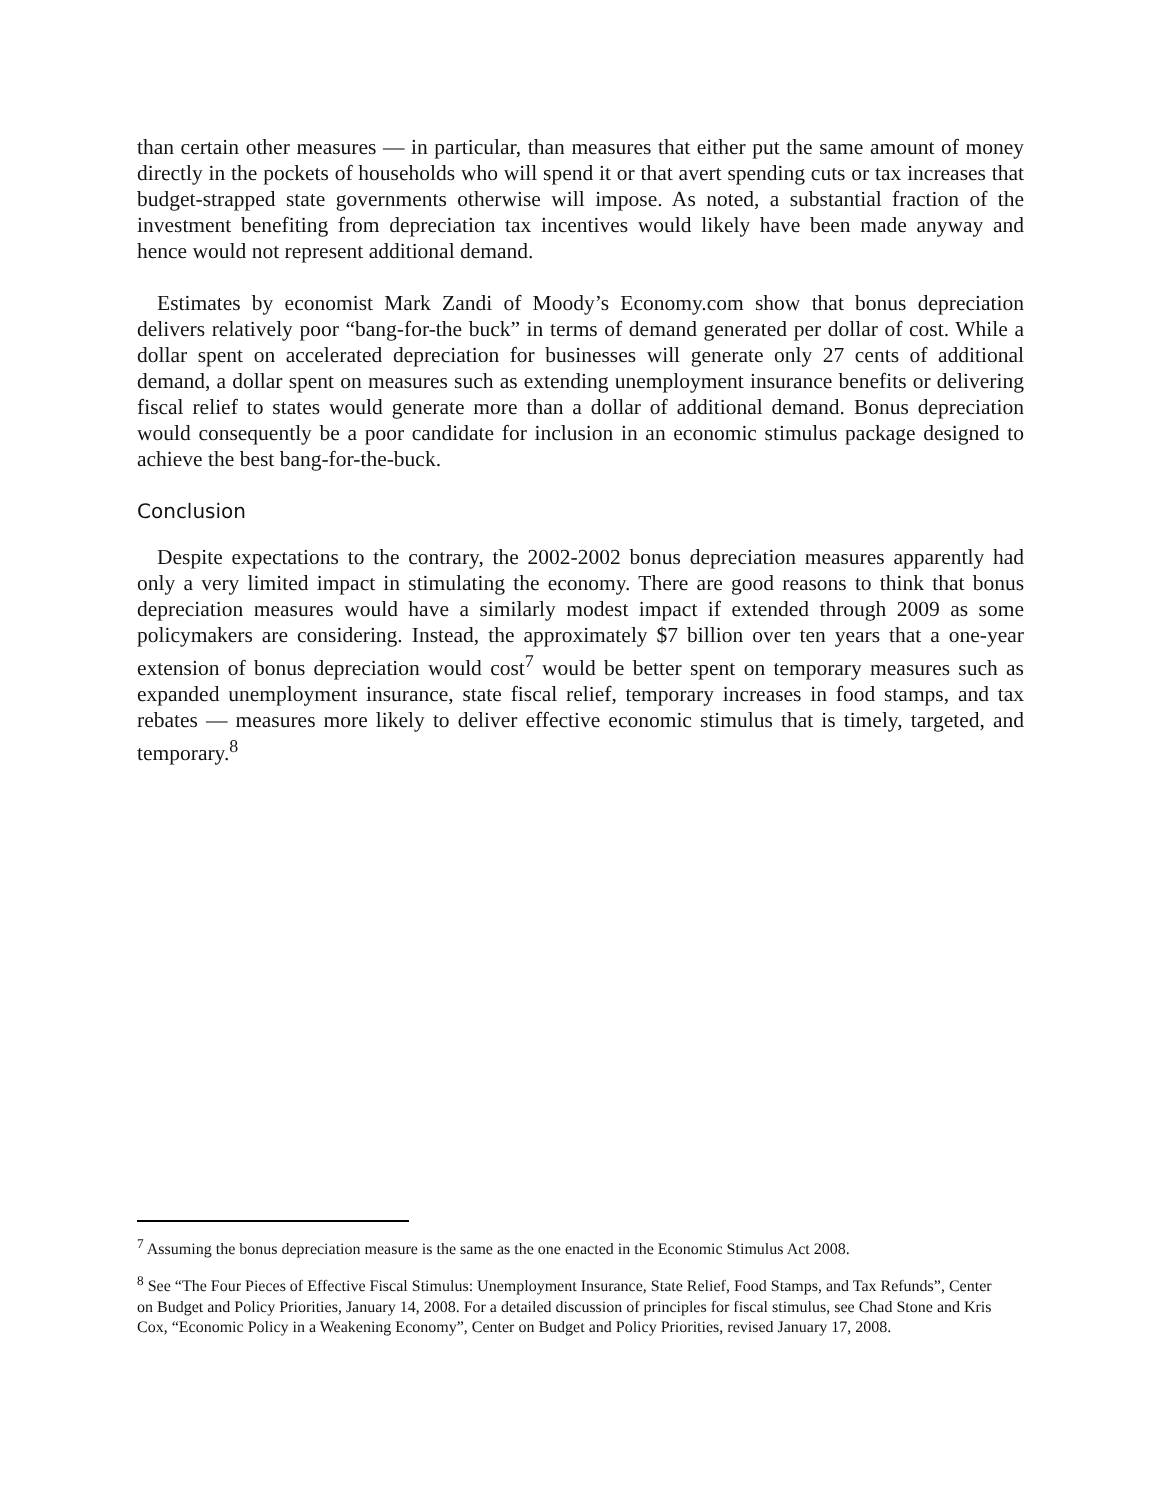than certain other measures — in particular, than measures that either put the same amount of money directly in the pockets of households who will spend it or that avert spending cuts or tax increases that budget-strapped state governments otherwise will impose. As noted, a substantial fraction of the investment benefiting from depreciation tax incentives would likely have been made anyway and hence would not represent additional demand.
Estimates by economist Mark Zandi of Moody’s Economy.com show that bonus depreciation delivers relatively poor “bang-for-the buck” in terms of demand generated per dollar of cost. While a dollar spent on accelerated depreciation for businesses will generate only 27 cents of additional demand, a dollar spent on measures such as extending unemployment insurance benefits or delivering fiscal relief to states would generate more than a dollar of additional demand. Bonus depreciation would consequently be a poor candidate for inclusion in an economic stimulus package designed to achieve the best bang-for-the-buck.
Conclusion
Despite expectations to the contrary, the 2002-2002 bonus depreciation measures apparently had only a very limited impact in stimulating the economy. There are good reasons to think that bonus depreciation measures would have a similarly modest impact if extended through 2009 as some policymakers are considering. Instead, the approximately $7 billion over ten years that a one-year extension of bonus depreciation would cost<sup>7</sup> would be better spent on temporary measures such as expanded unemployment insurance, state fiscal relief, temporary increases in food stamps, and tax rebates — measures more likely to deliver effective economic stimulus that is timely, targeted, and temporary.<sup>8</sup>
<sup>7</sup> Assuming the bonus depreciation measure is the same as the one enacted in the Economic Stimulus Act 2008.
<sup>8</sup> See “The Four Pieces of Effective Fiscal Stimulus: Unemployment Insurance, State Relief, Food Stamps, and Tax Refunds”, Center on Budget and Policy Priorities, January 14, 2008. For a detailed discussion of principles for fiscal stimulus, see Chad Stone and Kris Cox, “Economic Policy in a Weakening Economy”, Center on Budget and Policy Priorities, revised January 17, 2008.